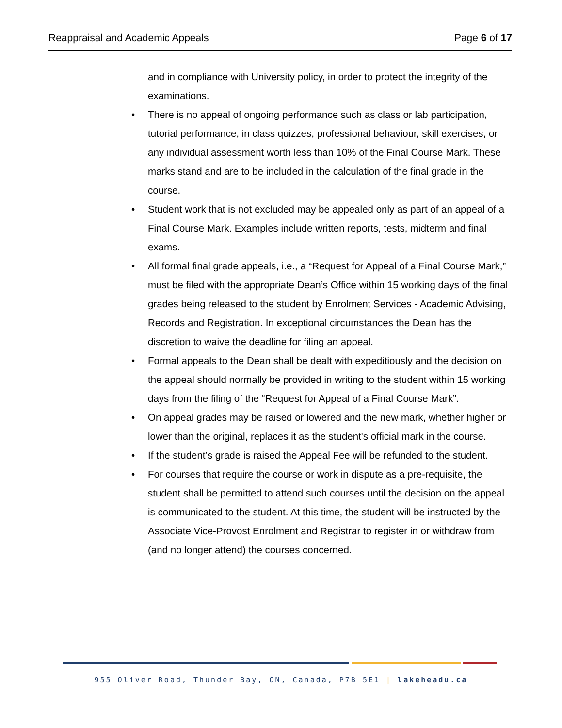Reappraisal and Academic Appeals
Page 6 of 17
and in compliance with University policy, in order to protect the integrity of the examinations.
• There is no appeal of ongoing performance such as class or lab participation, tutorial performance, in class quizzes, professional behaviour, skill exercises, or any individual assessment worth less than 10% of the Final Course Mark. These marks stand and are to be included in the calculation of the final grade in the course.
• Student work that is not excluded may be appealed only as part of an appeal of a Final Course Mark. Examples include written reports, tests, midterm and final exams.
• All formal final grade appeals, i.e., a “Request for Appeal of a Final Course Mark,” must be filed with the appropriate Dean’s Office within 15 working days of the final grades being released to the student by Enrolment Services - Academic Advising, Records and Registration. In exceptional circumstances the Dean has the discretion to waive the deadline for filing an appeal.
• Formal appeals to the Dean shall be dealt with expeditiously and the decision on the appeal should normally be provided in writing to the student within 15 working days from the filing of the “Request for Appeal of a Final Course Mark”.
• On appeal grades may be raised or lowered and the new mark, whether higher or lower than the original, replaces it as the student's official mark in the course.
• If the student’s grade is raised the Appeal Fee will be refunded to the student.
• For courses that require the course or work in dispute as a pre-requisite, the student shall be permitted to attend such courses until the decision on the appeal is communicated to the student. At this time, the student will be instructed by the Associate Vice-Provost Enrolment and Registrar to register in or withdraw from (and no longer attend) the courses concerned.
955 Oliver Road, Thunder Bay, ON, Canada, P7B 5E1 | lakeheadu.ca